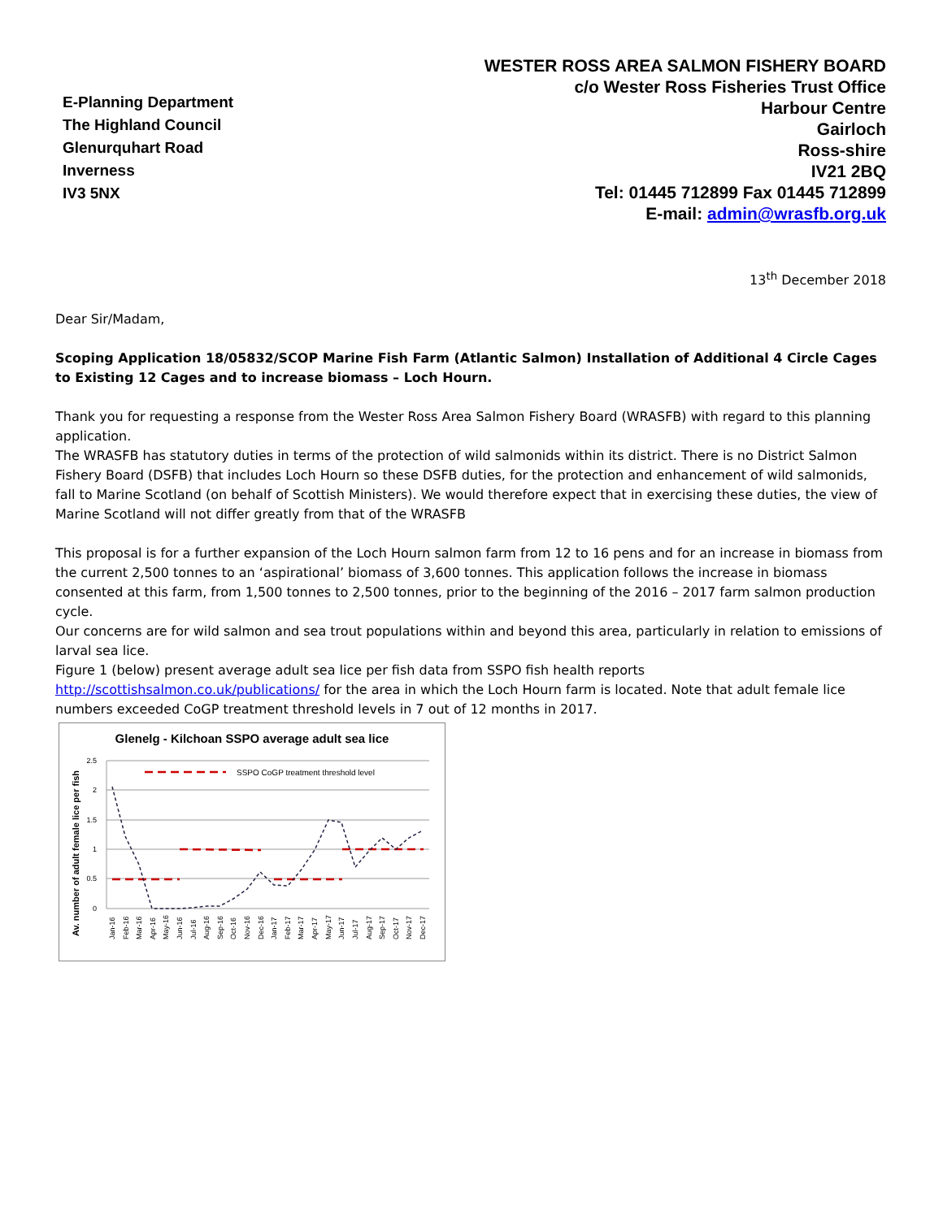E-Planning Department
The Highland Council
Glenurquhart Road
Inverness
IV3 5NX
WESTER ROSS AREA SALMON FISHERY BOARD
c/o Wester Ross Fisheries Trust Office
Harbour Centre
Gairloch
Ross-shire
IV21 2BQ
Tel: 01445 712899 Fax 01445 712899
E-mail: admin@wrasfb.org.uk
13<sup>th</sup> December 2018
Dear Sir/Madam,
Scoping Application 18/05832/SCOP Marine Fish Farm (Atlantic Salmon) Installation of Additional 4 Circle Cages to Existing 12 Cages and to increase biomass – Loch Hourn.
Thank you for requesting a response from the Wester Ross Area Salmon Fishery Board (WRASFB) with regard to this planning application.
The WRASFB has statutory duties in terms of the protection of wild salmonids within its district. There is no District Salmon Fishery Board (DSFB) that includes Loch Hourn so these DSFB duties, for the protection and enhancement of wild salmonids, fall to Marine Scotland (on behalf of Scottish Ministers). We would therefore expect that in exercising these duties, the view of Marine Scotland will not differ greatly from that of the WRASFB
This proposal is for a further expansion of the Loch Hourn salmon farm from 12 to 16 pens and for an increase in biomass from the current 2,500 tonnes to an ‘aspirational’ biomass of 3,600 tonnes. This application follows the increase in biomass consented at this farm, from 1,500 tonnes to 2,500 tonnes, prior to the beginning of the 2016 – 2017 farm salmon production cycle.
Our concerns are for wild salmon and sea trout populations within and beyond this area, particularly in relation to emissions of larval sea lice.
Figure 1 (below) present average adult sea lice per fish data from SSPO fish health reports http://scottishsalmon.co.uk/publications/ for the area in which the Loch Hourn farm is located. Note that adult female lice numbers exceeded CoGP treatment threshold levels in 7 out of 12 months in 2017.
Glenelg - Kilchoan SSPO average adult sea lice
Av. number of adult female lice per fish
2.5
2
1.5
1
0.5
0
SSPO CoGP treatment threshold level
Jan-16
Feb-16
Mar-16
Apr-16
May-16
Jun-16
Jul-16
Aug-16
Sep-16
Oct-16
Nov-16
Dec-16
Jan-17
Feb-17
Mar-17
Apr-17
May-17
Jun-17
Jul-17
Aug-17
Sep-17
Oct-17
Nov-17
Dec-17